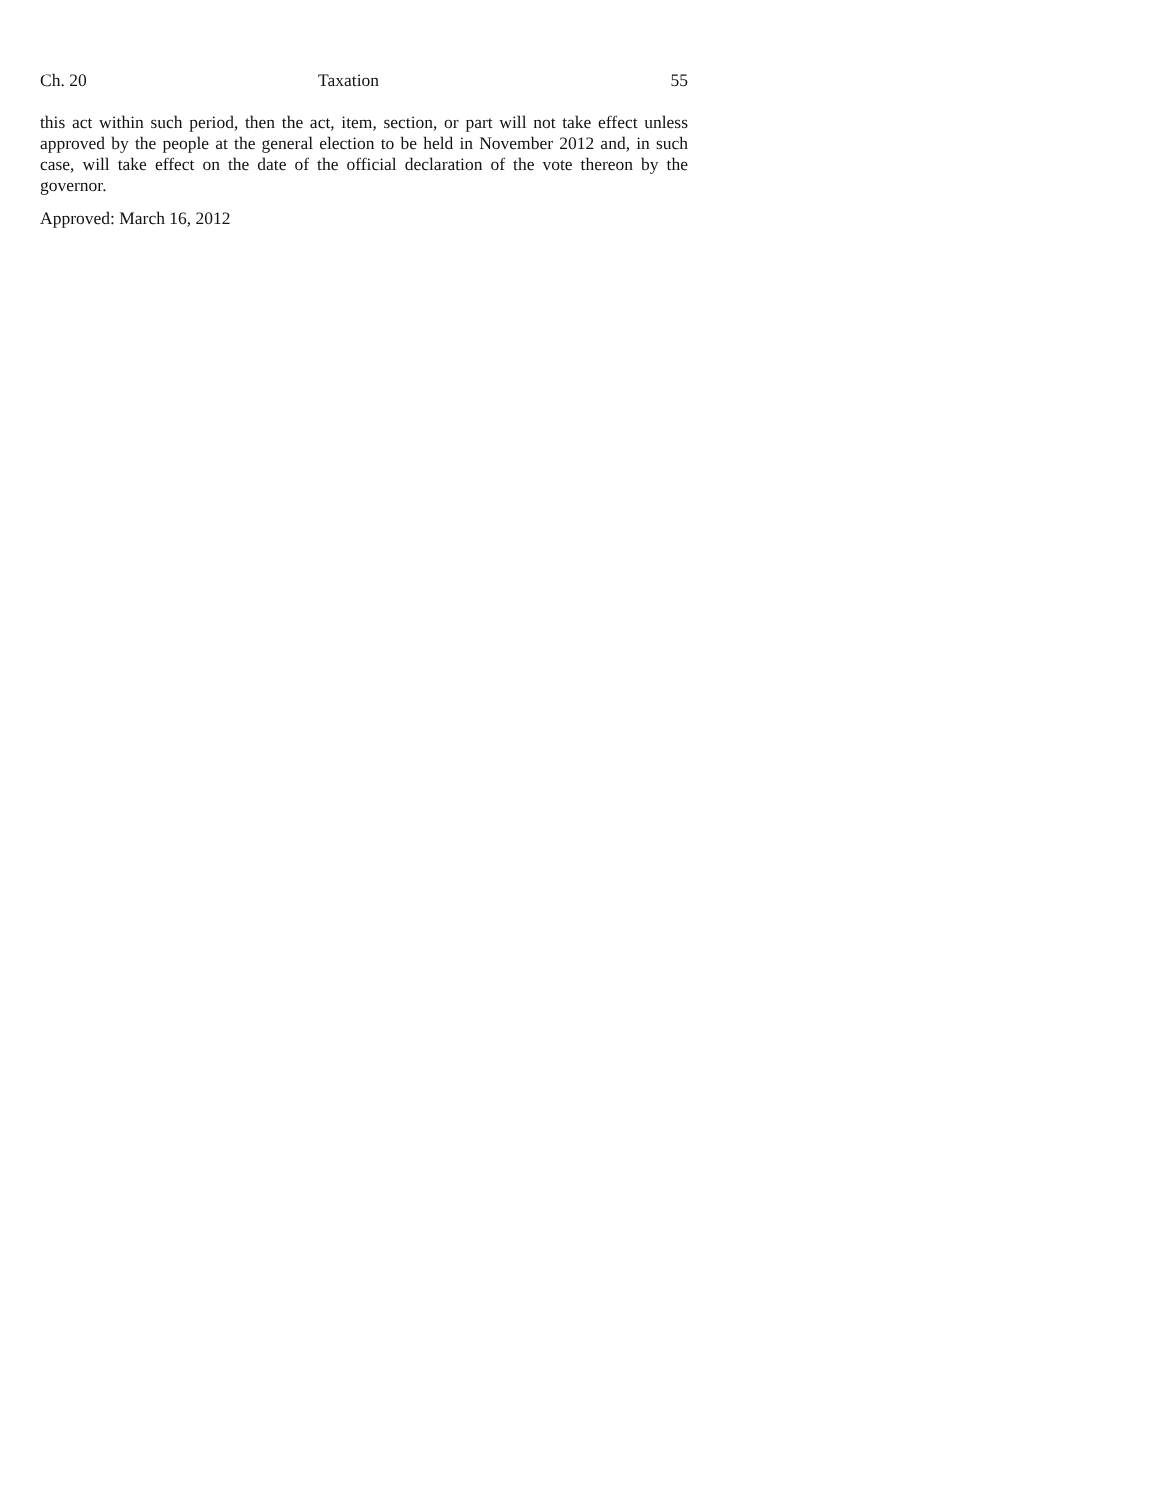Ch. 20 Taxation 55
this act within such period, then the act, item, section, or part will not take effect unless approved by the people at the general election to be held in November 2012 and, in such case, will take effect on the date of the official declaration of the vote thereon by the governor.
Approved: March 16, 2012